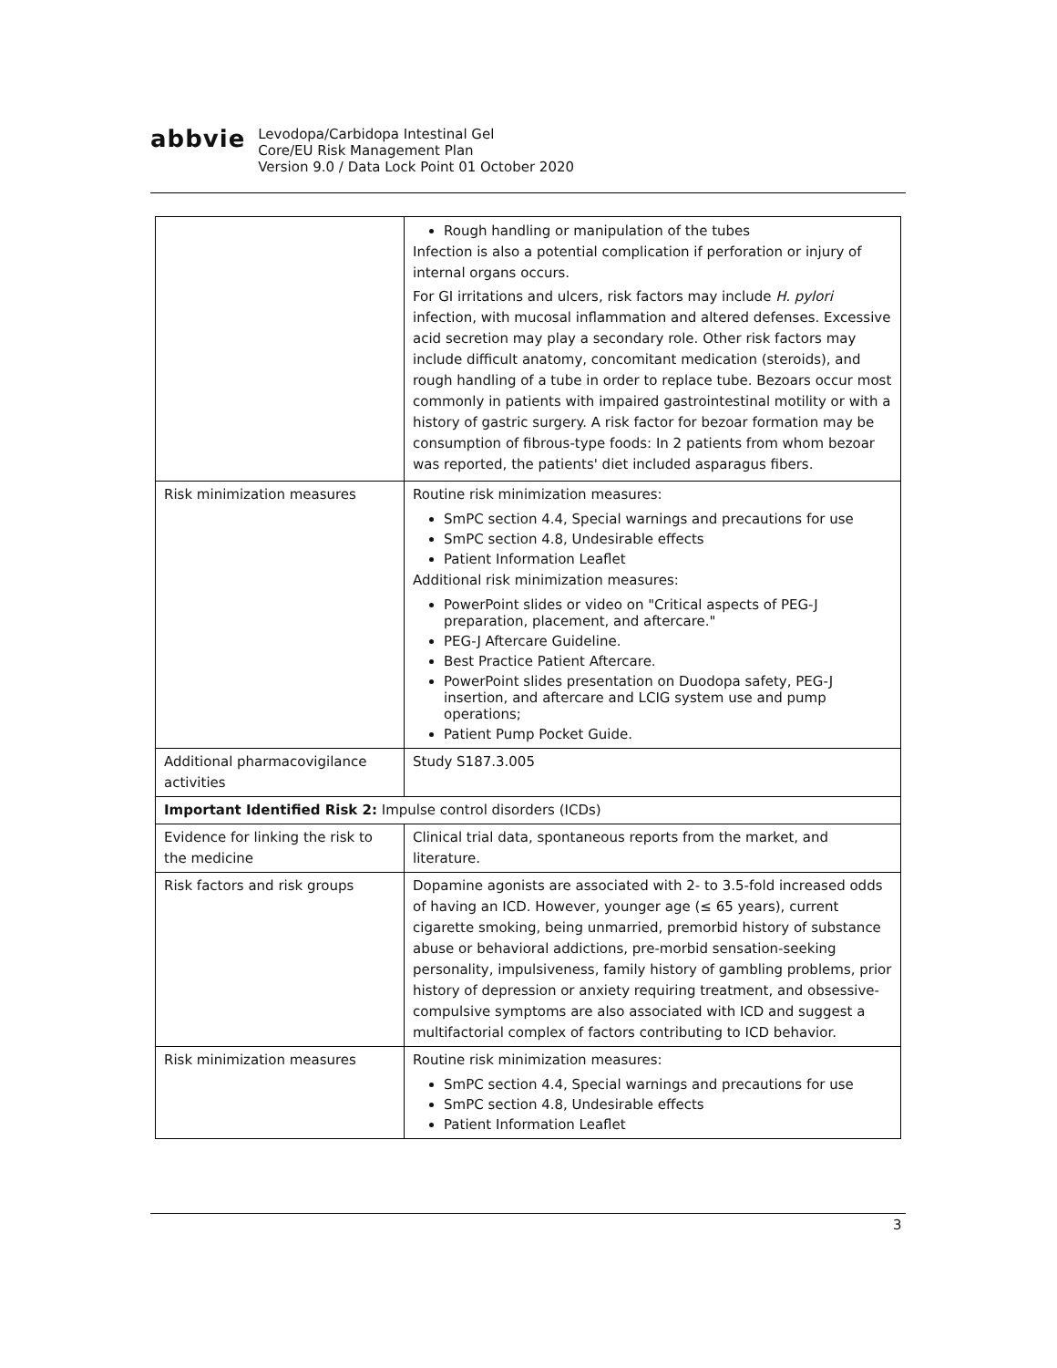abbvie
Levodopa/Carbidopa Intestinal Gel
Core/EU Risk Management Plan
Version 9.0 / Data Lock Point 01 October 2020
| | Rough handling or manipulation of the tubes Infection is also a potential complication if perforation or injury of internal organs occurs. For GI irritations and ulcers, risk factors may include H. pylori infection, with mucosal inflammation and altered defenses. Excessive acid secretion may play a secondary role. Other risk factors may include difficult anatomy, concomitant medication (steroids), and rough handling of a tube in order to replace tube. Bezoars occur most commonly in patients with impaired gastrointestinal motility or with a history of gastric surgery. A risk factor for bezoar formation may be consumption of fibrous-type foods: In 2 patients from whom bezoar was reported, the patients' diet included asparagus fibers. |
| Risk minimization measures | Routine risk minimization measures: SmPC section 4.4, Special warnings and precautions for use SmPC section 4.8, Undesirable effects Patient Information Leaflet Additional risk minimization measures: PowerPoint slides or video on "Critical aspects of PEG-J preparation, placement, and aftercare." PEG-J Aftercare Guideline. Best Practice Patient Aftercare. PowerPoint slides presentation on Duodopa safety, PEG-J insertion, and aftercare and LCIG system use and pump operations; Patient Pump Pocket Guide. |
| Additional pharmacovigilance activities | Study S187.3.005 |
| Important Identified Risk 2: Impulse control disorders (ICDs) | |
| Evidence for linking the risk to the medicine | Clinical trial data, spontaneous reports from the market, and literature. |
| Risk factors and risk groups | Dopamine agonists are associated with 2- to 3.5-fold increased odds of having an ICD. However, younger age (≤ 65 years), current cigarette smoking, being unmarried, premorbid history of substance abuse or behavioral addictions, pre-morbid sensation-seeking personality, impulsiveness, family history of gambling problems, prior history of depression or anxiety requiring treatment, and obsessive-compulsive symptoms are also associated with ICD and suggest a multifactorial complex of factors contributing to ICD behavior. |
| Risk minimization measures | Routine risk minimization measures: SmPC section 4.4, Special warnings and precautions for use SmPC section 4.8, Undesirable effects Patient Information Leaflet |
3